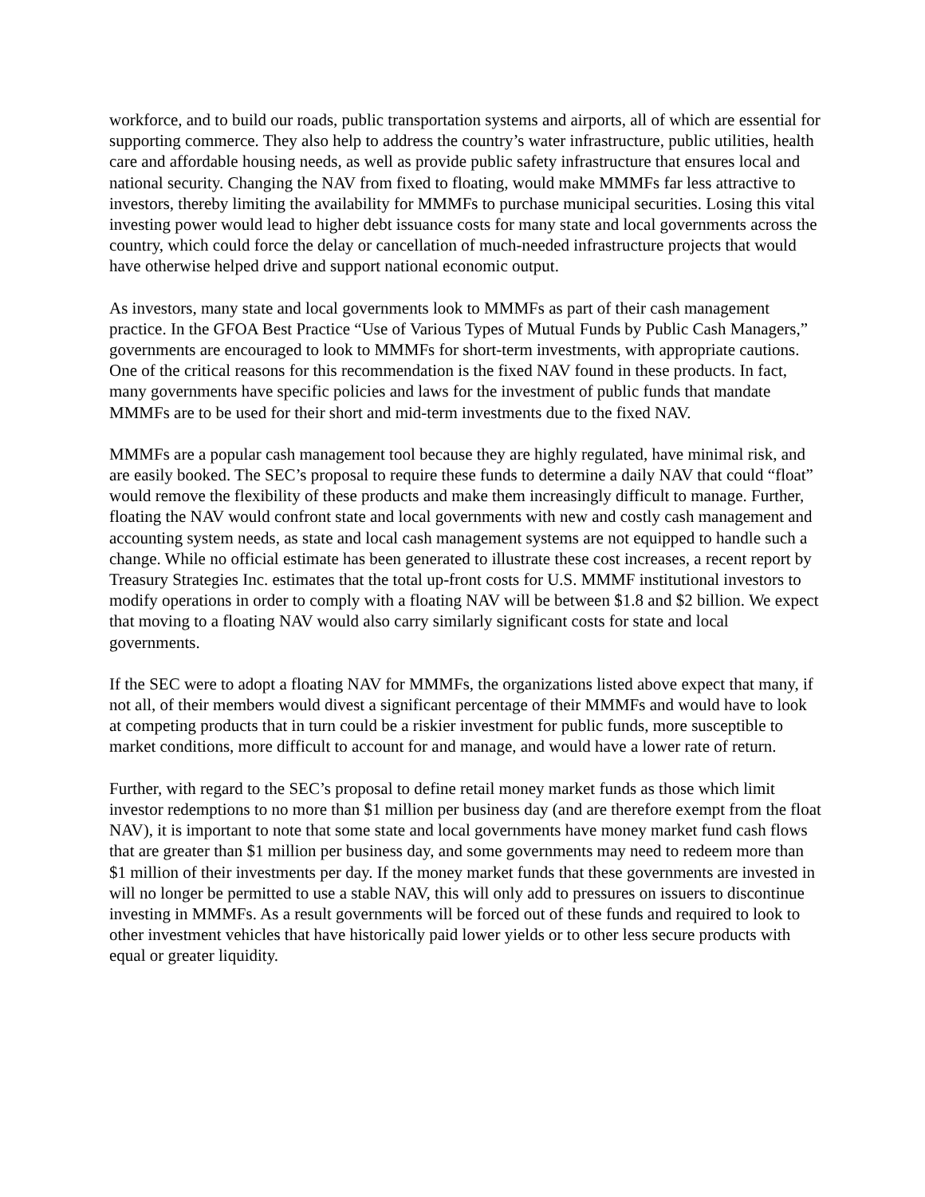workforce, and to build our roads, public transportation systems and airports, all of which are essential for supporting commerce. They also help to address the country’s water infrastructure, public utilities, health care and affordable housing needs, as well as provide public safety infrastructure that ensures local and national security. Changing the NAV from fixed to floating, would make MMMFs far less attractive to investors, thereby limiting the availability for MMMFs to purchase municipal securities. Losing this vital investing power would lead to higher debt issuance costs for many state and local governments across the country, which could force the delay or cancellation of much-needed infrastructure projects that would have otherwise helped drive and support national economic output.
As investors, many state and local governments look to MMMFs as part of their cash management practice. In the GFOA Best Practice “Use of Various Types of Mutual Funds by Public Cash Managers,” governments are encouraged to look to MMMFs for short-term investments, with appropriate cautions. One of the critical reasons for this recommendation is the fixed NAV found in these products. In fact, many governments have specific policies and laws for the investment of public funds that mandate MMMFs are to be used for their short and mid-term investments due to the fixed NAV.
MMMFs are a popular cash management tool because they are highly regulated, have minimal risk, and are easily booked. The SEC’s proposal to require these funds to determine a daily NAV that could “float” would remove the flexibility of these products and make them increasingly difficult to manage. Further, floating the NAV would confront state and local governments with new and costly cash management and accounting system needs, as state and local cash management systems are not equipped to handle such a change. While no official estimate has been generated to illustrate these cost increases, a recent report by Treasury Strategies Inc. estimates that the total up-front costs for U.S. MMMF institutional investors to modify operations in order to comply with a floating NAV will be between $1.8 and $2 billion. We expect that moving to a floating NAV would also carry similarly significant costs for state and local governments.
If the SEC were to adopt a floating NAV for MMMFs, the organizations listed above expect that many, if not all, of their members would divest a significant percentage of their MMMFs and would have to look at competing products that in turn could be a riskier investment for public funds, more susceptible to market conditions, more difficult to account for and manage, and would have a lower rate of return.
Further, with regard to the SEC’s proposal to define retail money market funds as those which limit investor redemptions to no more than $1 million per business day (and are therefore exempt from the float NAV), it is important to note that some state and local governments have money market fund cash flows that are greater than $1 million per business day, and some governments may need to redeem more than $1 million of their investments per day. If the money market funds that these governments are invested in will no longer be permitted to use a stable NAV, this will only add to pressures on issuers to discontinue investing in MMMFs. As a result governments will be forced out of these funds and required to look to other investment vehicles that have historically paid lower yields or to other less secure products with equal or greater liquidity.